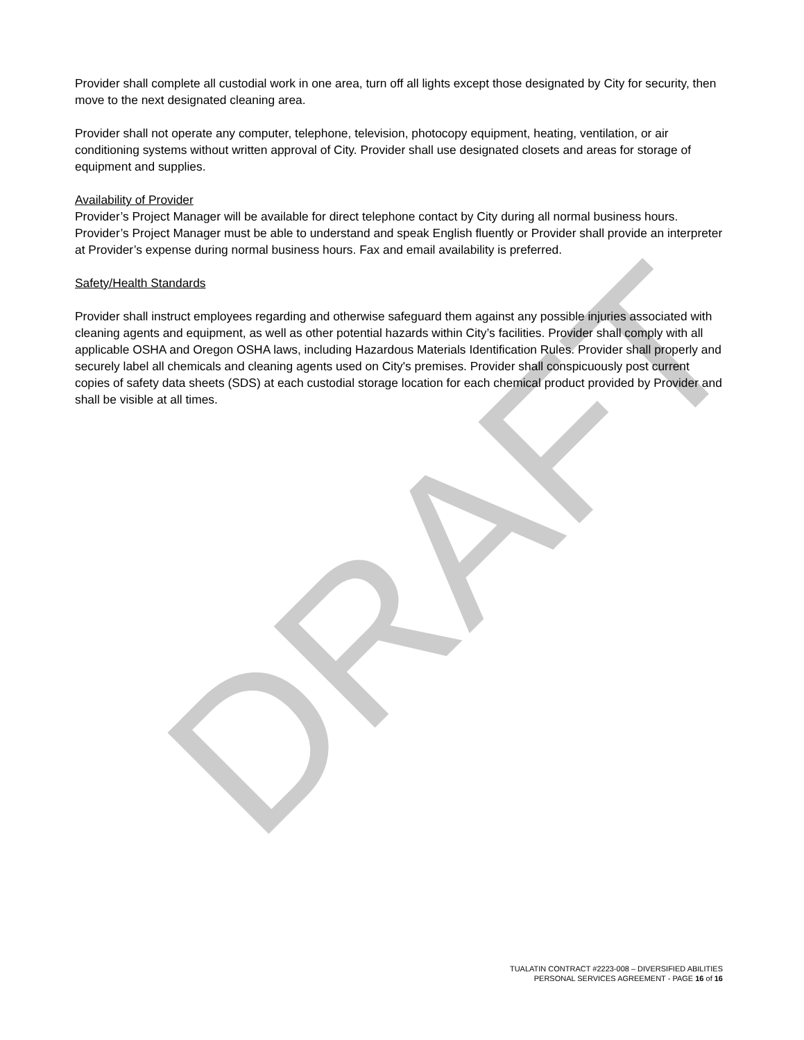Provider shall complete all custodial work in one area, turn off all lights except those designated by City for security, then move to the next designated cleaning area.
Provider shall not operate any computer, telephone, television, photocopy equipment, heating, ventilation, or air conditioning systems without written approval of City. Provider shall use designated closets and areas for storage of equipment and supplies.
Availability of Provider
Provider’s Project Manager will be available for direct telephone contact by City during all normal business hours. Provider’s Project Manager must be able to understand and speak English fluently or Provider shall provide an interpreter at Provider’s expense during normal business hours. Fax and email availability is preferred.
Safety/Health Standards
Provider shall instruct employees regarding and otherwise safeguard them against any possible injuries associated with cleaning agents and equipment, as well as other potential hazards within City’s facilities. Provider shall comply with all applicable OSHA and Oregon OSHA laws, including Hazardous Materials Identification Rules. Provider shall properly and securely label all chemicals and cleaning agents used on City's premises. Provider shall conspicuously post current copies of safety data sheets (SDS) at each custodial storage location for each chemical product provided by Provider and shall be visible at all times.
DRAFT
TUALATIN CONTRACT #2223-008 – DIVERSIFIED ABILITIES
PERSONAL SERVICES AGREEMENT - PAGE 16 of 16